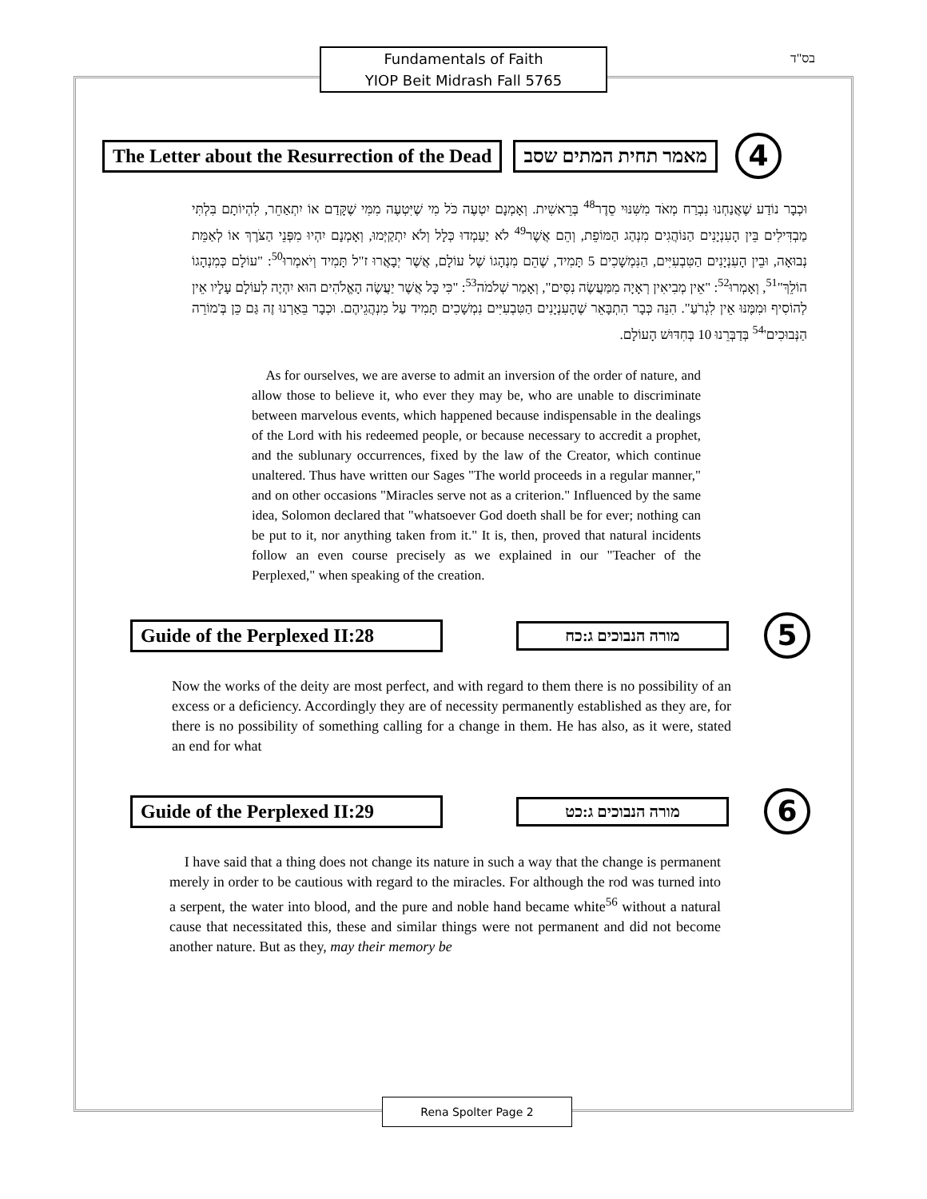Fundamentals of Faith
YIOP Beit Midrash Fall 5765
בס"ד
The Letter about the Resurrection of the Dead
מאמר תחית המתים שסב
4
וּכְבָר נוֹדַע שֶׁאֲנַחְנוּ נִבְרַח מְאֹד מִשִּׁנּוּי סֵדֶר<sup>48</sup> בְּרֵאשִׁית. וְאָמְנָם יִטְעֶה כֹּל מִי שֶׁיִּטְעֶה מִמִּי שֶׁקָּדַם אוֹ יִתְאַחֵר, לִהְיוֹתָם בִּלְתִּי מַבְדִּילִים בֵּין הָעִנְיָנִים הַנּוֹהֲגִים מִנְהַג הַמּוֹפֵת, וְהֵם אֲשֶׁר<sup>49</sup> לֹא יַעַמְדוּ כְּלָל וְלֹא יִתְקַיְּמוּ, וְאָמְנָם יִהְיוּ מִפְּנֵי הַצֹּרֶךְ אוֹ לְאַמֵּת נְבוּאָה, וּבֵין הָעִנְיָנִים הַטִּבְעִיִּים, הַנִּמְשָׁכִים 5 תָּמִיד, שֶׁהֵם מִנְהָגוֹ שֶׁל עוֹלָם, אֲשֶׁר יְבָאֲרוּ ז"ל תָּמִיד וְיֹאמְרוּ<sup>50</sup>: "עוֹלָם כְּמִנְהָגוֹ הוֹלֵךְ"<sup>51</sup>, וְאָמְרוּ<sup>52</sup>: "אֵין מְבִיאִין רְאָיָה מִמַּעֲשֶׂה נִסִּים", וְאָמַר שְׁלֹמֹה<sup>53</sup>: "כִּי כָּל אֲשֶׁר יַעֲשֶׂה הָאֱלֹהִים הוּא יִהְיֶה לְעוֹלָם עָלָיו אֵין לְהוֹסִיף וּמִמֶּנּוּ אֵין לִגְרֹעַ". הִנֵּה כְּבָר הִתְבָּאֵר שֶׁהָעִנְיָנִים הַטִּבְעִיִּים נִמְשָׁכִים תָּמִיד עַל מִנְהֲגֵיהֶם. וּכְבָר בֵּאַרְנוּ זֶה גַּם כֵּן בְּ'מוֹרֵה הַנְּבוּכִים'<sup>54</sup> בְּדַבְּרֵנוּ 10 בְּחִדּוּשׁ הָעוֹלָם.
As for ourselves, we are averse to admit an inversion of the order of nature, and allow those to believe it, who ever they may be, who are unable to discriminate between marvelous events, which happened because indispensable in the dealings of the Lord with his redeemed people, or because necessary to accredit a prophet, and the sublunary occurrences, fixed by the law of the Creator, which continue unaltered. Thus have written our Sages "The world proceeds in a regular manner," and on other occasions "Miracles serve not as a criterion." Influenced by the same idea, Solomon declared that "whatsoever God doeth shall be for ever; nothing can be put to it, nor anything taken from it." It is, then, proved that natural incidents follow an even course precisely as we explained in our "Teacher of the Perplexed," when speaking of the creation.
Guide of the Perplexed II:28
מורה הנבוכים ג:כח
5
Now the works of the deity are most perfect, and with regard to them there is no possibility of an excess or a deficiency. Accordingly they are of necessity permanently established as they are, for there is no possibility of something calling for a change in them. He has also, as it were, stated an end for what
Guide of the Perplexed II:29
מורה הנבוכים ג:כט
6
I have said that a thing does not change its nature in such a way that the change is permanent merely in order to be cautious with regard to the miracles. For although the rod was turned into a serpent, the water into blood, and the pure and noble hand became white<sup>56</sup> without a natural cause that necessitated this, these and similar things were not permanent and did not become another nature. But as they, may their memory be
Rena Spolter Page 2